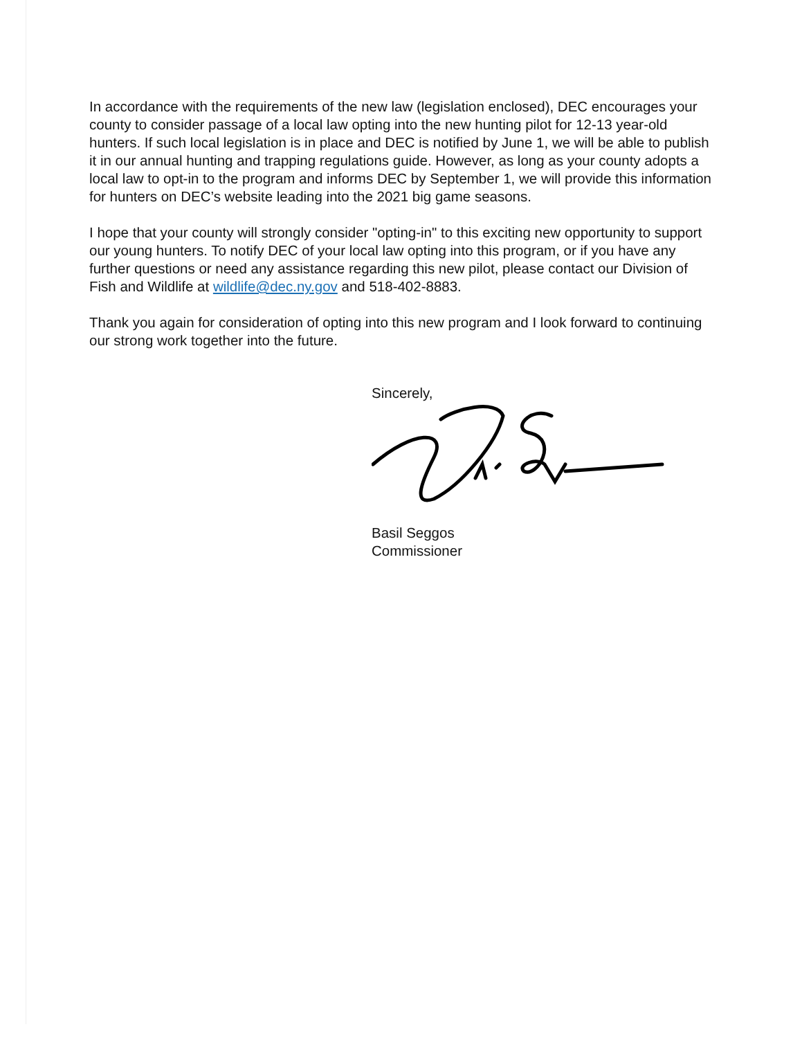In accordance with the requirements of the new law (legislation enclosed), DEC encourages your county to consider passage of a local law opting into the new hunting pilot for 12-13 year-old hunters. If such local legislation is in place and DEC is notified by June 1, we will be able to publish it in our annual hunting and trapping regulations guide. However, as long as your county adopts a local law to opt-in to the program and informs DEC by September 1, we will provide this information for hunters on DEC’s website leading into the 2021 big game seasons.
I hope that your county will strongly consider "opting-in" to this exciting new opportunity to support our young hunters. To notify DEC of your local law opting into this program, or if you have any further questions or need any assistance regarding this new pilot, please contact our Division of Fish and Wildlife at wildlife@dec.ny.gov and 518-402-8883.
Thank you again for consideration of opting into this new program and I look forward to continuing our strong work together into the future.
Sincerely,
Basil Seggos
Commissioner